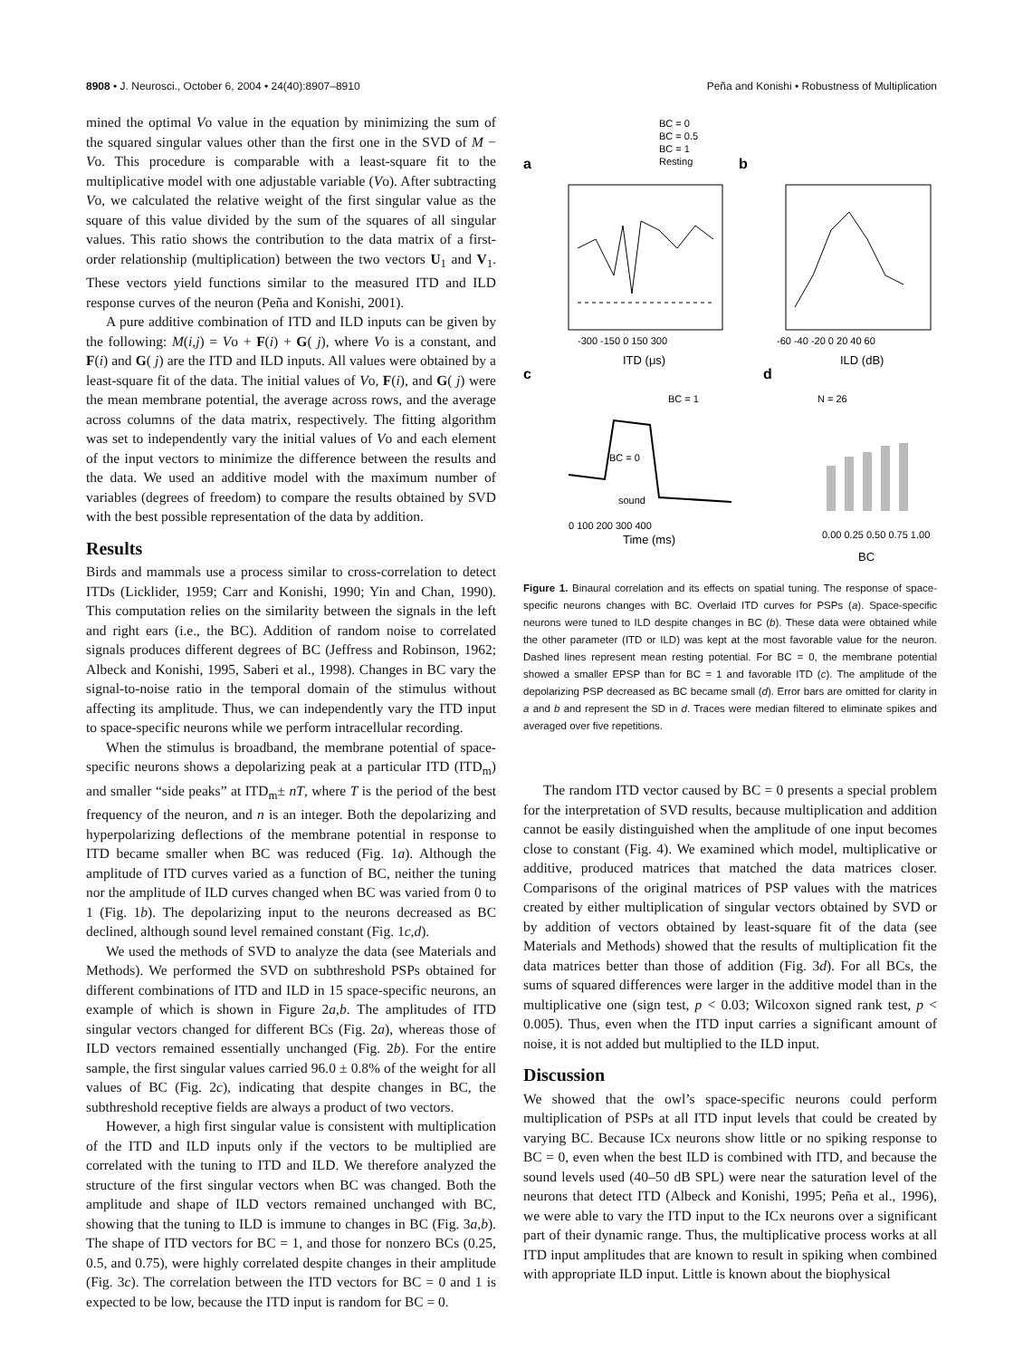8908 • J. Neurosci., October 6, 2004 • 24(40):8907–8910 Peña and Konishi • Robustness of Multiplication
mined the optimal Vo value in the equation by minimizing the sum of the squared singular values other than the first one in the SVD of M − Vo. This procedure is comparable with a least-square fit to the multiplicative model with one adjustable variable (Vo). After subtracting Vo, we calculated the relative weight of the first singular value as the square of this value divided by the sum of the squares of all singular values. This ratio shows the contribution to the data matrix of a first-order relationship (multiplication) between the two vectors U<sub>1</sub> and V<sub>1</sub>. These vectors yield functions similar to the measured ITD and ILD response curves of the neuron (Peña and Konishi, 2001).
A pure additive combination of ITD and ILD inputs can be given by the following: M(i,j) = Vo + F(i) + G( j), where Vo is a constant, and F(i) and G( j) are the ITD and ILD inputs. All values were obtained by a least-square fit of the data. The initial values of Vo, F(i), and G( j) were the mean membrane potential, the average across rows, and the average across columns of the data matrix, respectively. The fitting algorithm was set to independently vary the initial values of Vo and each element of the input vectors to minimize the difference between the results and the data. We used an additive model with the maximum number of variables (degrees of freedom) to compare the results obtained by SVD with the best possible representation of the data by addition.
Results
Birds and mammals use a process similar to cross-correlation to detect ITDs (Licklider, 1959; Carr and Konishi, 1990; Yin and Chan, 1990). This computation relies on the similarity between the signals in the left and right ears (i.e., the BC). Addition of random noise to correlated signals produces different degrees of BC (Jeffress and Robinson, 1962; Albeck and Konishi, 1995, Saberi et al., 1998). Changes in BC vary the signal-to-noise ratio in the temporal domain of the stimulus without affecting its amplitude. Thus, we can independently vary the ITD input to space-specific neurons while we perform intracellular recording.
When the stimulus is broadband, the membrane potential of space-specific neurons shows a depolarizing peak at a particular ITD (ITD<sub>m</sub>) and smaller “side peaks” at ITD<sub>m</sub>± nT, where T is the period of the best frequency of the neuron, and n is an integer. Both the depolarizing and hyperpolarizing deflections of the membrane potential in response to ITD became smaller when BC was reduced (Fig. 1a). Although the amplitude of ITD curves varied as a function of BC, neither the tuning nor the amplitude of ILD curves changed when BC was varied from 0 to 1 (Fig. 1b). The depolarizing input to the neurons decreased as BC declined, although sound level remained constant (Fig. 1c,d).
We used the methods of SVD to analyze the data (see Materials and Methods). We performed the SVD on subthreshold PSPs obtained for different combinations of ITD and ILD in 15 space-specific neurons, an example of which is shown in Figure 2a,b. The amplitudes of ITD singular vectors changed for different BCs (Fig. 2a), whereas those of ILD vectors remained essentially unchanged (Fig. 2b). For the entire sample, the first singular values carried 96.0 ± 0.8% of the weight for all values of BC (Fig. 2c), indicating that despite changes in BC, the subthreshold receptive fields are always a product of two vectors.
However, a high first singular value is consistent with multiplication of the ITD and ILD inputs only if the vectors to be multiplied are correlated with the tuning to ITD and ILD. We therefore analyzed the structure of the first singular vectors when BC was changed. Both the amplitude and shape of ILD vectors remained unchanged with BC, showing that the tuning to ILD is immune to changes in BC (Fig. 3a,b). The shape of ITD vectors for BC = 1, and those for nonzero BCs (0.25, 0.5, and 0.75), were highly correlated despite changes in their amplitude (Fig. 3c). The correlation between the ITD vectors for BC = 0 and 1 is expected to be low, because the ITD input is random for BC = 0.
BC = 0
BC = 0.5
BC = 1
Resting
a
b
-300 -150 0 150 300
-60 -40 -20 0 20 40 60
ITD (μs)
ILD (dB)
c
d
BC = 1
BC = 0
sound
Time (ms)
0 100 200 300 400
N = 26
0.00 0.25 0.50 0.75 1.00
BC
Figure 1. Binaural correlation and its effects on spatial tuning. The response of space-specific neurons changes with BC. Overlaid ITD curves for PSPs (a). Space-specific neurons were tuned to ILD despite changes in BC (b). These data were obtained while the other parameter (ITD or ILD) was kept at the most favorable value for the neuron. Dashed lines represent mean resting potential. For BC = 0, the membrane potential showed a smaller EPSP than for BC = 1 and favorable ITD (c). The amplitude of the depolarizing PSP decreased as BC became small (d). Error bars are omitted for clarity in a and b and represent the SD in d. Traces were median filtered to eliminate spikes and averaged over five repetitions.
The random ITD vector caused by BC = 0 presents a special problem for the interpretation of SVD results, because multiplication and addition cannot be easily distinguished when the amplitude of one input becomes close to constant (Fig. 4). We examined which model, multiplicative or additive, produced matrices that matched the data matrices closer. Comparisons of the original matrices of PSP values with the matrices created by either multiplication of singular vectors obtained by SVD or by addition of vectors obtained by least-square fit of the data (see Materials and Methods) showed that the results of multiplication fit the data matrices better than those of addition (Fig. 3d). For all BCs, the sums of squared differences were larger in the additive model than in the multiplicative one (sign test, p < 0.03; Wilcoxon signed rank test, p < 0.005). Thus, even when the ITD input carries a significant amount of noise, it is not added but multiplied to the ILD input.
Discussion
We showed that the owl’s space-specific neurons could perform multiplication of PSPs at all ITD input levels that could be created by varying BC. Because ICx neurons show little or no spiking response to BC = 0, even when the best ILD is combined with ITD, and because the sound levels used (40–50 dB SPL) were near the saturation level of the neurons that detect ITD (Albeck and Konishi, 1995; Peña et al., 1996), we were able to vary the ITD input to the ICx neurons over a significant part of their dynamic range. Thus, the multiplicative process works at all ITD input amplitudes that are known to result in spiking when combined with appropriate ILD input. Little is known about the biophysical